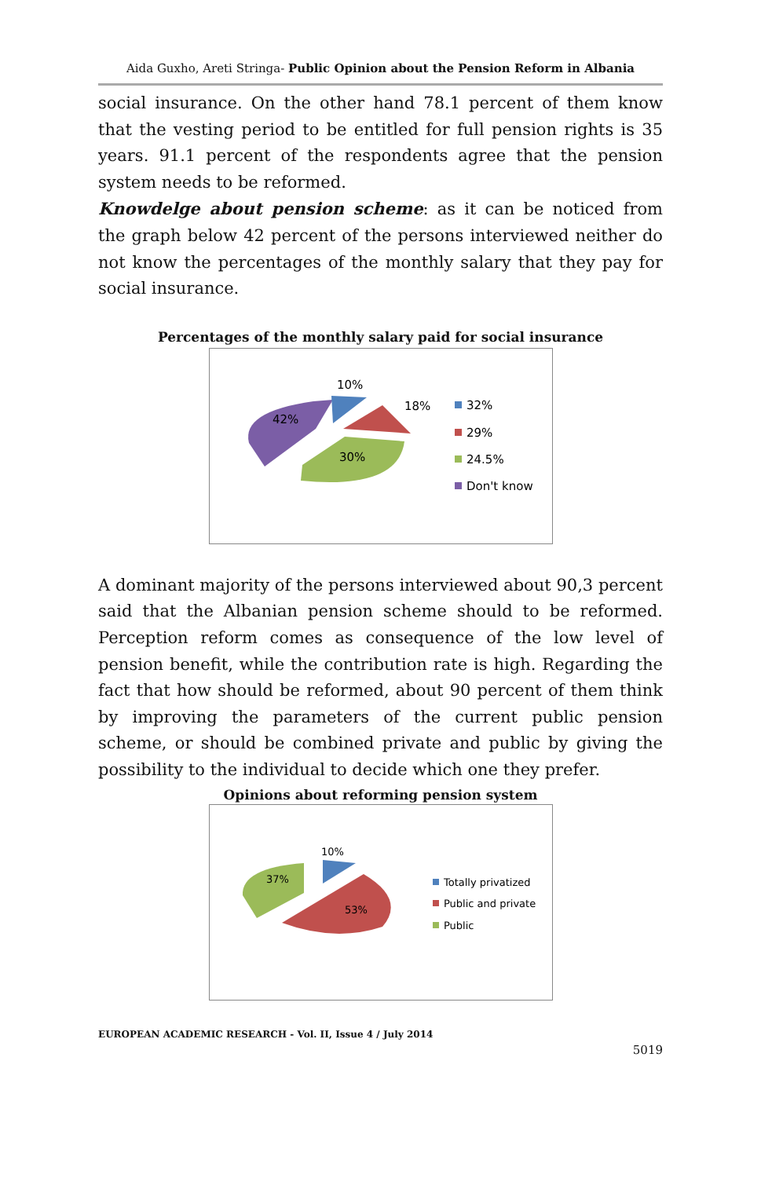Aida Guxho, Areti Stringa- Public Opinion about the Pension Reform in Albania
social insurance. On the other hand 78.1 percent of them know that the vesting period to be entitled for full pension rights is 35 years. 91.1 percent of the respondents agree that the pension system needs to be reformed.
Knowdelge about pension scheme: as it can be noticed from the graph below 42 percent of the persons interviewed neither do not know the percentages of the monthly salary that they pay for social insurance.
Percentages of the monthly salary paid for social insurance
10%
18%
42%
30%
32%
29%
24.5%
Don't know
A dominant majority of the persons interviewed about 90,3 percent said that the Albanian pension scheme should to be reformed. Perception reform comes as consequence of the low level of pension benefit, while the contribution rate is high. Regarding the fact that how should be reformed, about 90 percent of them think by improving the parameters of the current public pension scheme, or should be combined private and public by giving the possibility to the individual to decide which one they prefer.
Opinions about reforming pension system
10%
37%
53%
Totally privatized
Public and private
Public
EUROPEAN ACADEMIC RESEARCH - Vol. II, Issue 4 / July 2014
5019